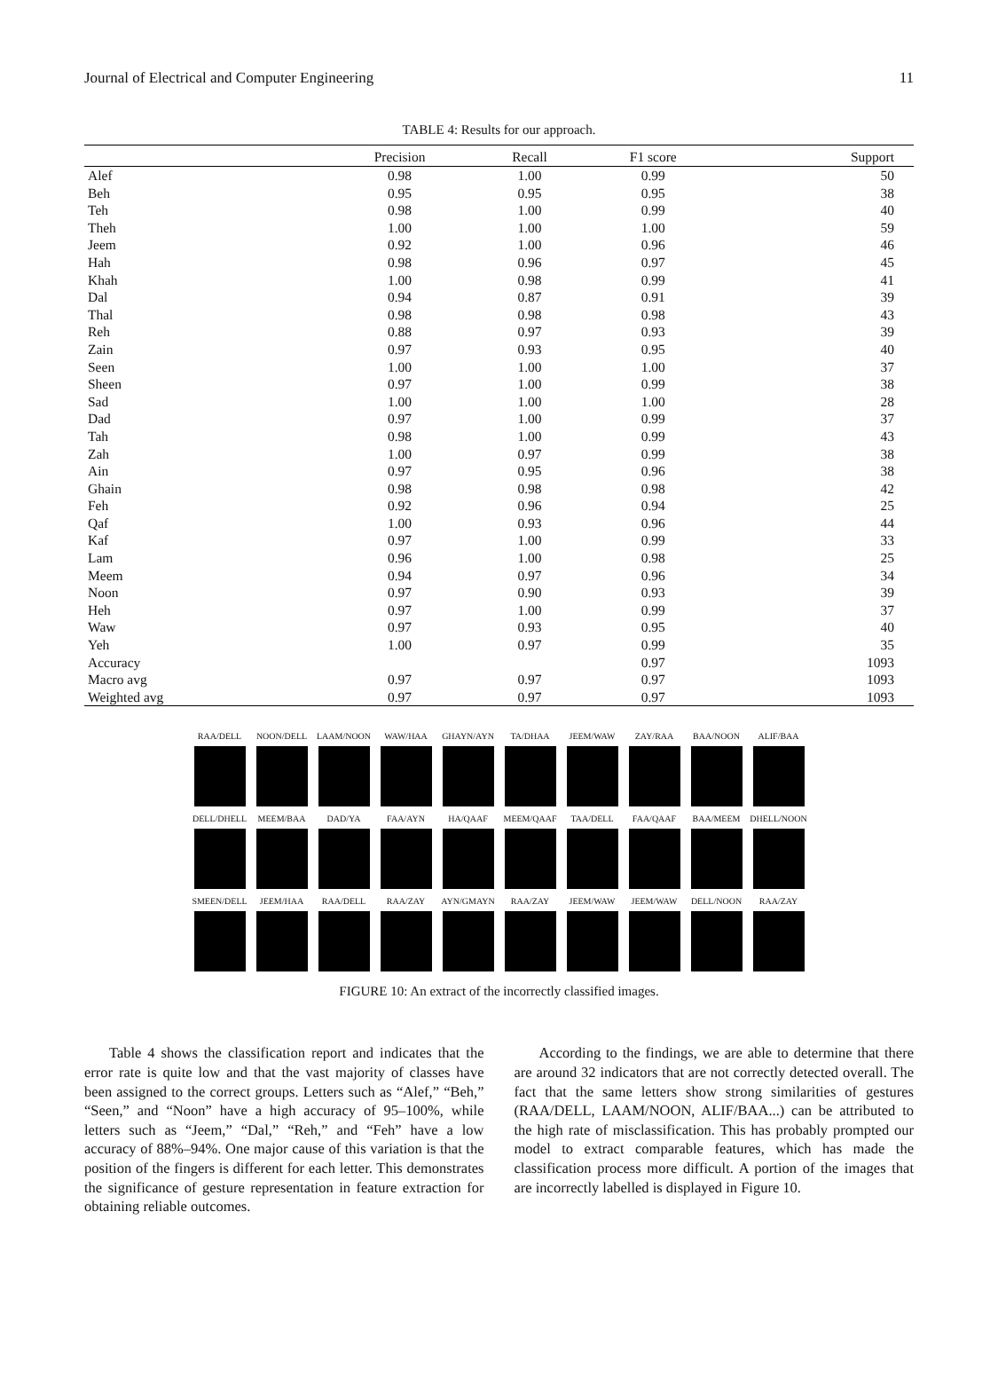Journal of Electrical and Computer Engineering 11
TABLE 4: Results for our approach.
| | Precision | Recall | F1 score | Support |
| --- | --- | --- | --- | --- |
| Alef | 0.98 | 1.00 | 0.99 | 50 |
| Beh | 0.95 | 0.95 | 0.95 | 38 |
| Teh | 0.98 | 1.00 | 0.99 | 40 |
| Theh | 1.00 | 1.00 | 1.00 | 59 |
| Jeem | 0.92 | 1.00 | 0.96 | 46 |
| Hah | 0.98 | 0.96 | 0.97 | 45 |
| Khah | 1.00 | 0.98 | 0.99 | 41 |
| Dal | 0.94 | 0.87 | 0.91 | 39 |
| Thal | 0.98 | 0.98 | 0.98 | 43 |
| Reh | 0.88 | 0.97 | 0.93 | 39 |
| Zain | 0.97 | 0.93 | 0.95 | 40 |
| Seen | 1.00 | 1.00 | 1.00 | 37 |
| Sheen | 0.97 | 1.00 | 0.99 | 38 |
| Sad | 1.00 | 1.00 | 1.00 | 28 |
| Dad | 0.97 | 1.00 | 0.99 | 37 |
| Tah | 0.98 | 1.00 | 0.99 | 43 |
| Zah | 1.00 | 0.97 | 0.99 | 38 |
| Ain | 0.97 | 0.95 | 0.96 | 38 |
| Ghain | 0.98 | 0.98 | 0.98 | 42 |
| Feh | 0.92 | 0.96 | 0.94 | 25 |
| Qaf | 1.00 | 0.93 | 0.96 | 44 |
| Kaf | 0.97 | 1.00 | 0.99 | 33 |
| Lam | 0.96 | 1.00 | 0.98 | 25 |
| Meem | 0.94 | 0.97 | 0.96 | 34 |
| Noon | 0.97 | 0.90 | 0.93 | 39 |
| Heh | 0.97 | 1.00 | 0.99 | 37 |
| Waw | 0.97 | 0.93 | 0.95 | 40 |
| Yeh | 1.00 | 0.97 | 0.99 | 35 |
| Accuracy | | | 0.97 | 1093 |
| Macro avg | 0.97 | 0.97 | 0.97 | 1093 |
| Weighted avg | 0.97 | 0.97 | 0.97 | 1093 |
RAA/DELL NOON/DELL LAAM/NOON WAW/HAA GHAYN/AYN TA/DHAA JEEM/WAW ZAY/RAA BAA/NOON ALIF/BAA
DELL/DHELL MEEM/BAA DAD/YA FAA/AYN HA/QAAF MEEM/QAAF TAA/DELL FAA/QAAF BAA/MEEM DHELL/NOON
SMEEN/DELL JEEM/HAA RAA/DELL RAA/ZAY AYN/GMAYN RAA/ZAY JEEM/WAW JEEM/WAW DELL/NOON RAA/ZAY
FIGURE 10: An extract of the incorrectly classified images.
Table 4 shows the classification report and indicates that the error rate is quite low and that the vast majority of classes have been assigned to the correct groups. Letters such as “Alef,” “Beh,” “Seen,” and “Noon” have a high accuracy of 95–100%, while letters such as “Jeem,” “Dal,” “Reh,” and “Feh” have a low accuracy of 88%–94%. One major cause of this variation is that the position of the fingers is different for each letter. This demonstrates the significance of gesture representation in feature extraction for obtaining reliable outcomes.
According to the findings, we are able to determine that there are around 32 indicators that are not correctly detected overall. The fact that the same letters show strong similarities of gestures (RAA/DELL, LAAM/NOON, ALIF/BAA...) can be attributed to the high rate of misclassification. This has probably prompted our model to extract comparable features, which has made the classification process more difficult. A portion of the images that are incorrectly labelled is displayed in Figure 10.